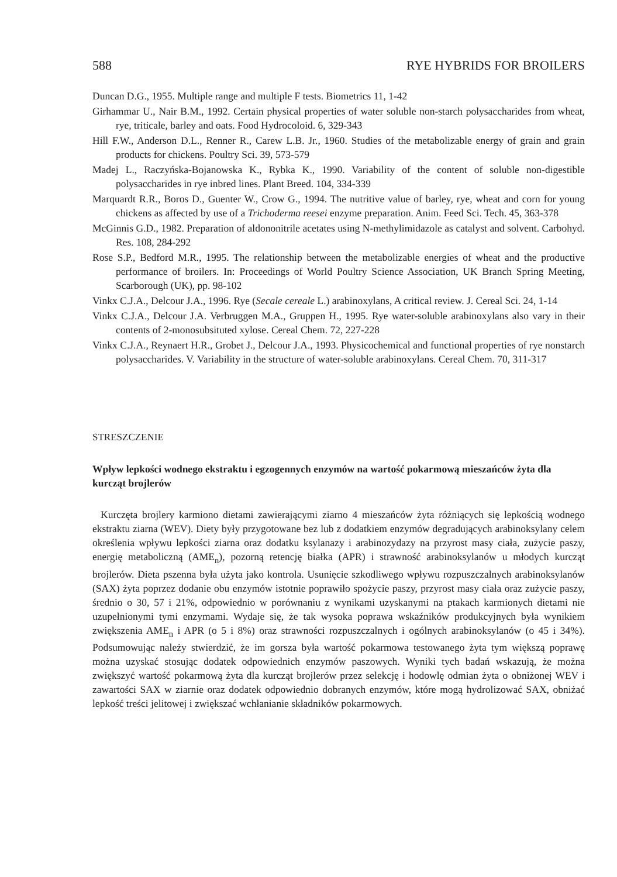588 RYE HYBRIDS FOR BROILERS
Duncan D.G., 1955. Multiple range and multiple F tests. Biometrics 11, 1-42
Girhammar U., Nair B.M., 1992. Certain physical properties of water soluble non-starch polysaccharides from wheat, rye, triticale, barley and oats. Food Hydrocoloid. 6, 329-343
Hill F.W., Anderson D.L., Renner R., Carew L.B. Jr., 1960. Studies of the metabolizable energy of grain and grain products for chickens. Poultry Sci. 39, 573-579
Madej L., Raczyńska-Bojanowska K., Rybka K., 1990. Variability of the content of soluble non-digestible polysaccharides in rye inbred lines. Plant Breed. 104, 334-339
Marquardt R.R., Boros D., Guenter W., Crow G., 1994. The nutritive value of barley, rye, wheat and corn for young chickens as affected by use of a Trichoderma reesei enzyme preparation. Anim. Feed Sci. Tech. 45, 363-378
McGinnis G.D., 1982. Preparation of aldononitrile acetates using N-methylimidazole as catalyst and solvent. Carbohyd. Res. 108, 284-292
Rose S.P., Bedford M.R., 1995. The relationship between the metabolizable energies of wheat and the productive performance of broilers. In: Proceedings of World Poultry Science Association, UK Branch Spring Meeting, Scarborough (UK), pp. 98-102
Vinkx C.J.A., Delcour J.A., 1996. Rye (Secale cereale L.) arabinoxylans, A critical review. J. Cereal Sci. 24, 1-14
Vinkx C.J.A., Delcour J.A. Verbruggen M.A., Gruppen H., 1995. Rye water-soluble arabinoxylans also vary in their contents of 2-monosubsituted xylose. Cereal Chem. 72, 227-228
Vinkx C.J.A., Reynaert H.R., Grobet J., Delcour J.A., 1993. Physicochemical and functional properties of rye nonstarch polysaccharides. V. Variability in the structure of water-soluble arabinoxylans. Cereal Chem. 70, 311-317
STRESZCZENIE
Wpływ lepkości wodnego ekstraktu i egzogennych enzymów na wartość pokarmową mieszańców żyta dla kurcząt brojlerów
Kurczęta brojlery karmiono dietami zawierającymi ziarno 4 mieszańców żyta różniących się lepkością wodnego ekstraktu ziarna (WEV). Diety były przygotowane bez lub z dodatkiem enzymów degradujących arabinoksylany celem określenia wpływu lepkości ziarna oraz dodatku ksylanazy i arabinozydazy na przyrost masy ciała, zużycie paszy, energię metaboliczną (AME<sub>n</sub>), pozorną retencję białka (APR) i strawność arabinoksylanów u młodych kurcząt brojlerów. Dieta pszenna była użyta jako kontrola. Usunięcie szkodliwego wpływu rozpuszczalnych arabinoksylanów (SAX) żyta poprzez dodanie obu enzymów istotnie poprawiło spożycie paszy, przyrost masy ciała oraz zużycie paszy, średnio o 30, 57 i 21%, odpowiednio w porównaniu z wynikami uzyskanymi na ptakach karmionych dietami nie uzupełnionymi tymi enzymami. Wydaje się, że tak wysoka poprawa wskaźników produkcyjnych była wynikiem zwiększenia AME<sub>n</sub> i APR (o 5 i 8%) oraz strawności rozpuszczalnych i ogólnych arabinoksylanów (o 45 i 34%). Podsumowując należy stwierdzić, że im gorsza była wartość pokarmowa testowanego żyta tym większą poprawę można uzyskać stosując dodatek odpowiednich enzymów paszowych. Wyniki tych badań wskazują, że można zwiększyć wartość pokarmową żyta dla kurcząt brojlerów przez selekcję i hodowlę odmian żyta o obniżonej WEV i zawartości SAX w ziarnie oraz dodatek odpowiednio dobranych enzymów, które mogą hydrolizować SAX, obniżać lepkość treści jelitowej i zwiększać wchłanianie składników pokarmowych.